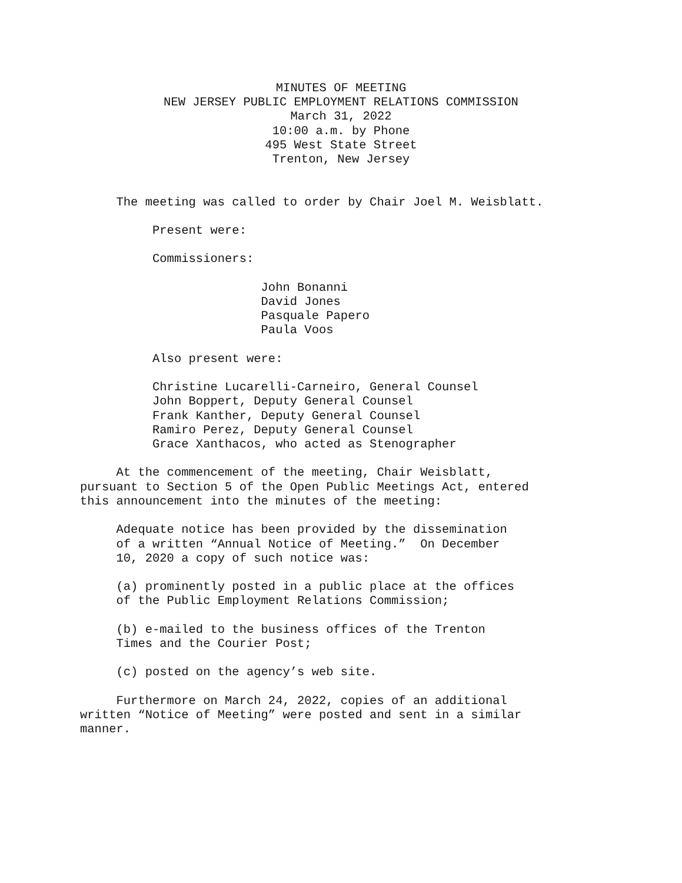MINUTES OF MEETING NEW JERSEY PUBLIC EMPLOYMENT RELATIONS COMMISSION March 31, 2022 10:00 a.m. by Phone 495 West State Street Trenton, New Jersey
The meeting was called to order by Chair Joel M. Weisblatt. Present were: Commissioners: John Bonanni David Jones Pasquale Papero Paula Voos Also present were: Christine Lucarelli-Carneiro, General Counsel John Boppert, Deputy General Counsel Frank Kanther, Deputy General Counsel Ramiro Perez, Deputy General Counsel Grace Xanthacos, who acted as Stenographer At the commencement of the meeting, Chair Weisblatt, pursuant to Section 5 of the Open Public Meetings Act, entered this announcement into the minutes of the meeting: Adequate notice has been provided by the dissemination of a written “Annual Notice of Meeting.” On December 10, 2020 a copy of such notice was: (a) prominently posted in a public place at the offices of the Public Employment Relations Commission; (b) e-mailed to the business offices of the Trenton Times and the Courier Post; (c) posted on the agency’s web site. Furthermore on March 24, 2022, copies of an additional written “Notice of Meeting” were posted and sent in a similar manner.